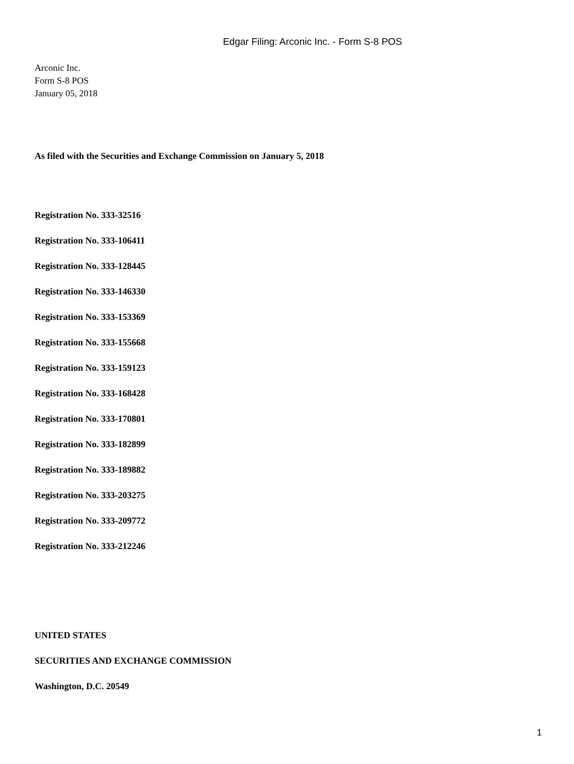Edgar Filing: Arconic Inc. - Form S-8 POS
Arconic Inc.
Form S-8 POS
January 05, 2018
As filed with the Securities and Exchange Commission on January 5, 2018
Registration No. 333-32516
Registration No. 333-106411
Registration No. 333-128445
Registration No. 333-146330
Registration No. 333-153369
Registration No. 333-155668
Registration No. 333-159123
Registration No. 333-168428
Registration No. 333-170801
Registration No. 333-182899
Registration No. 333-189882
Registration No. 333-203275
Registration No. 333-209772
Registration No. 333-212246
UNITED STATES
SECURITIES AND EXCHANGE COMMISSION
Washington, D.C. 20549
1